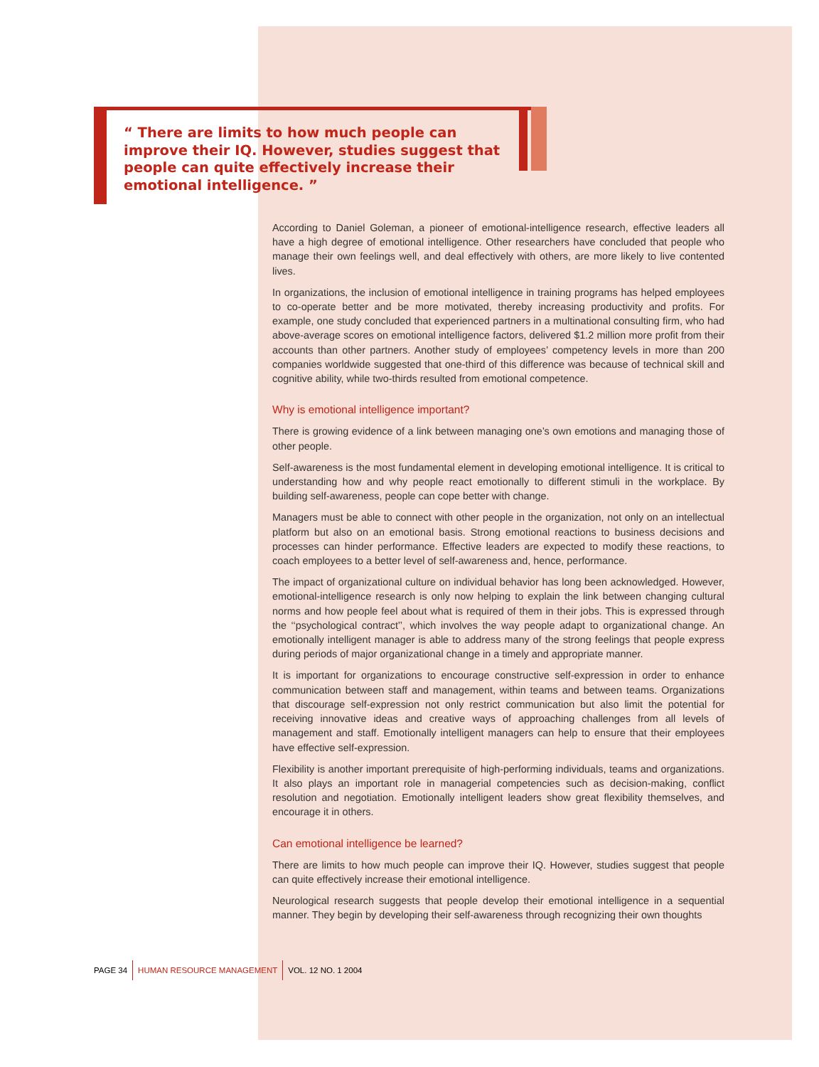“ There are limits to how much people can improve their IQ. However, studies suggest that people can quite effectively increase their emotional intelligence. ”
According to Daniel Goleman, a pioneer of emotional-intelligence research, effective leaders all have a high degree of emotional intelligence. Other researchers have concluded that people who manage their own feelings well, and deal effectively with others, are more likely to live contented lives.
In organizations, the inclusion of emotional intelligence in training programs has helped employees to co-operate better and be more motivated, thereby increasing productivity and profits. For example, one study concluded that experienced partners in a multinational consulting firm, who had above-average scores on emotional intelligence factors, delivered $1.2 million more profit from their accounts than other partners. Another study of employees’ competency levels in more than 200 companies worldwide suggested that one-third of this difference was because of technical skill and cognitive ability, while two-thirds resulted from emotional competence.
Why is emotional intelligence important?
There is growing evidence of a link between managing one’s own emotions and managing those of other people.
Self-awareness is the most fundamental element in developing emotional intelligence. It is critical to understanding how and why people react emotionally to different stimuli in the workplace. By building self-awareness, people can cope better with change.
Managers must be able to connect with other people in the organization, not only on an intellectual platform but also on an emotional basis. Strong emotional reactions to business decisions and processes can hinder performance. Effective leaders are expected to modify these reactions, to coach employees to a better level of self-awareness and, hence, performance.
The impact of organizational culture on individual behavior has long been acknowledged. However, emotional-intelligence research is only now helping to explain the link between changing cultural norms and how people feel about what is required of them in their jobs. This is expressed through the ‘‘psychological contract’’, which involves the way people adapt to organizational change. An emotionally intelligent manager is able to address many of the strong feelings that people express during periods of major organizational change in a timely and appropriate manner.
It is important for organizations to encourage constructive self-expression in order to enhance communication between staff and management, within teams and between teams. Organizations that discourage self-expression not only restrict communication but also limit the potential for receiving innovative ideas and creative ways of approaching challenges from all levels of management and staff. Emotionally intelligent managers can help to ensure that their employees have effective self-expression.
Flexibility is another important prerequisite of high-performing individuals, teams and organizations. It also plays an important role in managerial competencies such as decision-making, conflict resolution and negotiation. Emotionally intelligent leaders show great flexibility themselves, and encourage it in others.
Can emotional intelligence be learned?
There are limits to how much people can improve their IQ. However, studies suggest that people can quite effectively increase their emotional intelligence.
Neurological research suggests that people develop their emotional intelligence in a sequential manner. They begin by developing their self-awareness through recognizing their own thoughts
PAGE 34 HUMAN RESOURCE MANAGEMENT VOL. 12 NO. 1 2004